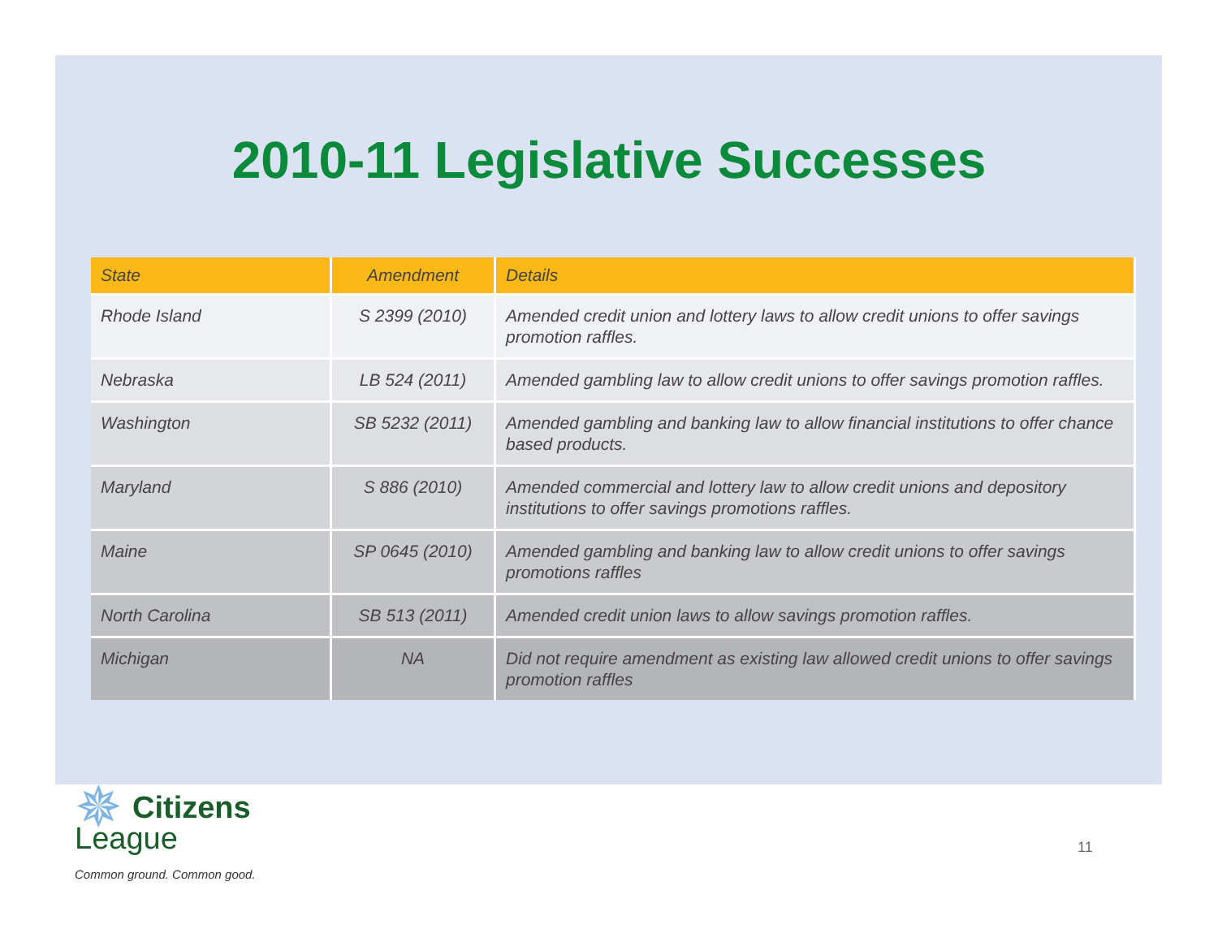2010-11 Legislative Successes
| State | Amendment | Details |
| --- | --- | --- |
| Rhode Island | S 2399 (2010) | Amended credit union and lottery laws to allow credit unions to offer savings promotion raffles. |
| Nebraska | LB 524 (2011) | Amended gambling law to allow credit unions to offer savings promotion raffles. |
| Washington | SB 5232 (2011) | Amended gambling and banking law to allow financial institutions to offer chance based products. |
| Maryland | S 886 (2010) | Amended commercial and lottery law to allow credit unions and depository institutions to offer savings promotions raffles. |
| Maine | SP 0645 (2010) | Amended gambling and banking law to allow credit unions to offer savings promotions raffles |
| North Carolina | SB 513 (2011) | Amended credit union laws to allow savings promotion raffles. |
| Michigan | NA | Did not require amendment as existing law allowed credit unions to offer savings promotion raffles |
✵ Citizens
League
Common ground. Common good.
11